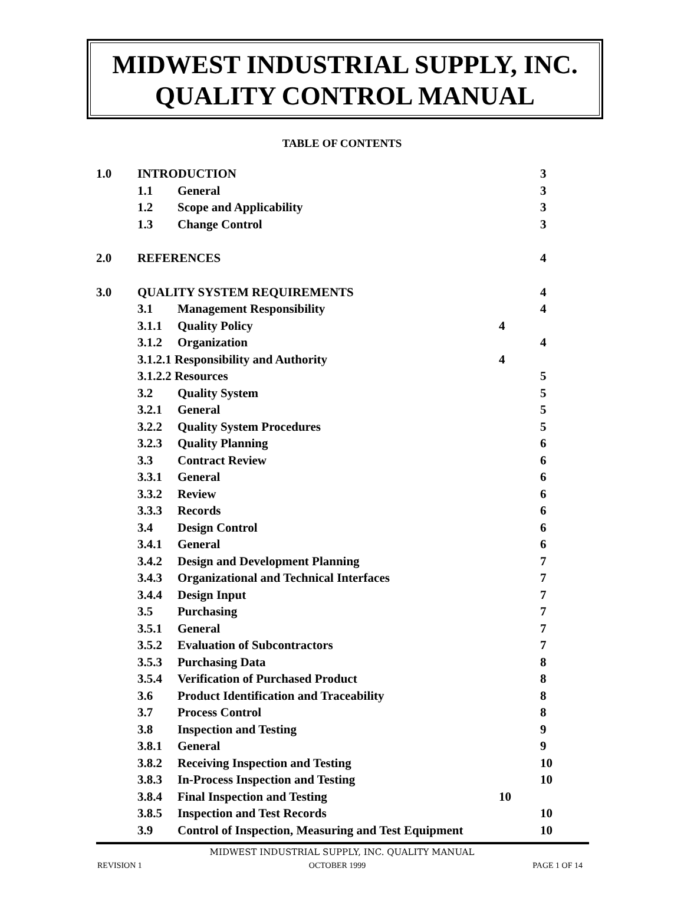MIDWEST INDUSTRIAL SUPPLY, INC.
QUALITY CONTROL MANUAL
TABLE OF CONTENTS
| 1.0 | INTRODUCTION | | | 3 |
| | 1.1 | General | | 3 |
| | 1.2 | Scope and Applicability | | 3 |
| | 1.3 | Change Control | | 3 |
| 2.0 | REFERENCES | | | 4 |
| 3.0 | QUALITY SYSTEM REQUIREMENTS | | | 4 |
| | 3.1 | Management Responsibility | | 4 |
| | 3.1.1 | Quality Policy | 4 | |
| | 3.1.2 | Organization | | 4 |
| | 3.1.2.1 Responsibility and Authority | | 4 | |
| | 3.1.2.2 Resources | | | 5 |
| | 3.2 | Quality System | | 5 |
| | 3.2.1 | General | | 5 |
| | 3.2.2 | Quality System Procedures | | 5 |
| | 3.2.3 | Quality Planning | | 6 |
| | 3.3 | Contract Review | | 6 |
| | 3.3.1 | General | | 6 |
| | 3.3.2 | Review | | 6 |
| | 3.3.3 | Records | | 6 |
| | 3.4 | Design Control | | 6 |
| | 3.4.1 | General | | 6 |
| | 3.4.2 | Design and Development Planning | | 7 |
| | 3.4.3 | Organizational and Technical Interfaces | | 7 |
| | 3.4.4 | Design Input | | 7 |
| | 3.5 | Purchasing | | 7 |
| | 3.5.1 | General | | 7 |
| | 3.5.2 | Evaluation of Subcontractors | | 7 |
| | 3.5.3 | Purchasing Data | | 8 |
| | 3.5.4 | Verification of Purchased Product | | 8 |
| | 3.6 | Product Identification and Traceability | | 8 |
| | 3.7 | Process Control | | 8 |
| | 3.8 | Inspection and Testing | | 9 |
| | 3.8.1 | General | | 9 |
| | 3.8.2 | Receiving Inspection and Testing | | 10 |
| | 3.8.3 | In-Process Inspection and Testing | | 10 |
| | 3.8.4 | Final Inspection and Testing | 10 | |
| | 3.8.5 | Inspection and Test Records | | 10 |
| | 3.9 | Control of Inspection, Measuring and Test Equipment | | 10 |
MIDWEST INDUSTRIAL SUPPLY, INC. QUALITY MANUAL
REVISION 1 OCTOBER 1999 PAGE 1 OF 14